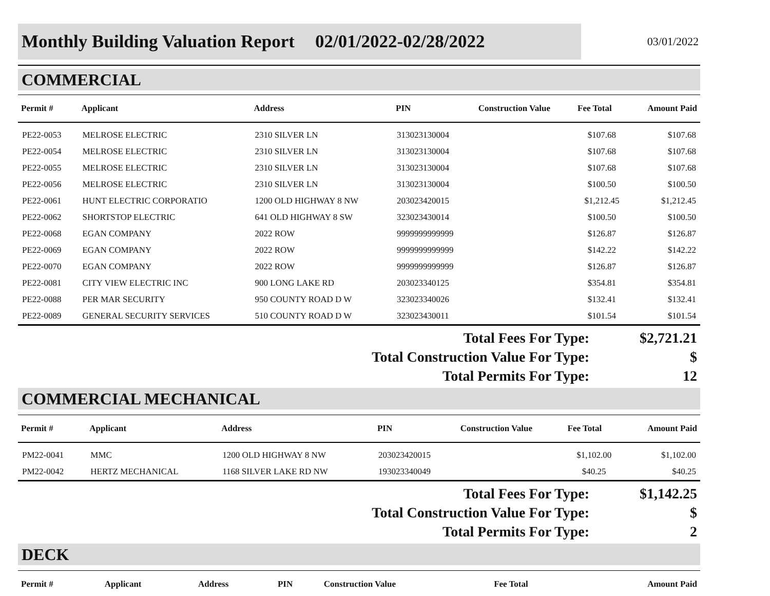Monthly Building Valuation Report 02/01/2022-02/28/2022
03/01/2022
COMMERCIAL
| Permit # | Applicant | Address | PIN | Construction Value | Fee Total | Amount Paid |
| --- | --- | --- | --- | --- | --- | --- |
| PE22-0053 | MELROSE ELECTRIC | 2310 SILVER LN | 313023130004 | | $107.68 | $107.68 |
| PE22-0054 | MELROSE ELECTRIC | 2310 SILVER LN | 313023130004 | | $107.68 | $107.68 |
| PE22-0055 | MELROSE ELECTRIC | 2310 SILVER LN | 313023130004 | | $107.68 | $107.68 |
| PE22-0056 | MELROSE ELECTRIC | 2310 SILVER LN | 313023130004 | | $100.50 | $100.50 |
| PE22-0061 | HUNT ELECTRIC CORPORATIO | 1200 OLD HIGHWAY 8 NW | 203023420015 | | $1,212.45 | $1,212.45 |
| PE22-0062 | SHORTSTOP ELECTRIC | 641 OLD HIGHWAY 8 SW | 323023430014 | | $100.50 | $100.50 |
| PE22-0068 | EGAN COMPANY | 2022 ROW | 9999999999999 | | $126.87 | $126.87 |
| PE22-0069 | EGAN COMPANY | 2022 ROW | 9999999999999 | | $142.22 | $142.22 |
| PE22-0070 | EGAN COMPANY | 2022 ROW | 9999999999999 | | $126.87 | $126.87 |
| PE22-0081 | CITY VIEW ELECTRIC INC | 900 LONG LAKE RD | 203023340125 | | $354.81 | $354.81 |
| PE22-0088 | PER MAR SECURITY | 950 COUNTY ROAD D W | 323023340026 | | $132.41 | $132.41 |
| PE22-0089 | GENERAL SECURITY SERVICES | 510 COUNTY ROAD D W | 323023430011 | | $101.54 | $101.54 |
Total Fees For Type: $2,721.21
Total Construction Value For Type: $
Total Permits For Type: 12
COMMERCIAL MECHANICAL
| Permit # | Applicant | Address | PIN | Construction Value | Fee Total | Amount Paid |
| --- | --- | --- | --- | --- | --- | --- |
| PM22-0041 | MMC | 1200 OLD HIGHWAY 8 NW | 203023420015 | | $1,102.00 | $1,102.00 |
| PM22-0042 | HERTZ MECHANICAL | 1168 SILVER LAKE RD NW | 193023340049 | | $40.25 | $40.25 |
Total Fees For Type: $1,142.25
Total Construction Value For Type: $
Total Permits For Type: 2
DECK
| Permit # | Applicant | Address | PIN | Construction Value | Fee Total | Amount Paid |
| --- | --- | --- | --- | --- | --- | --- |